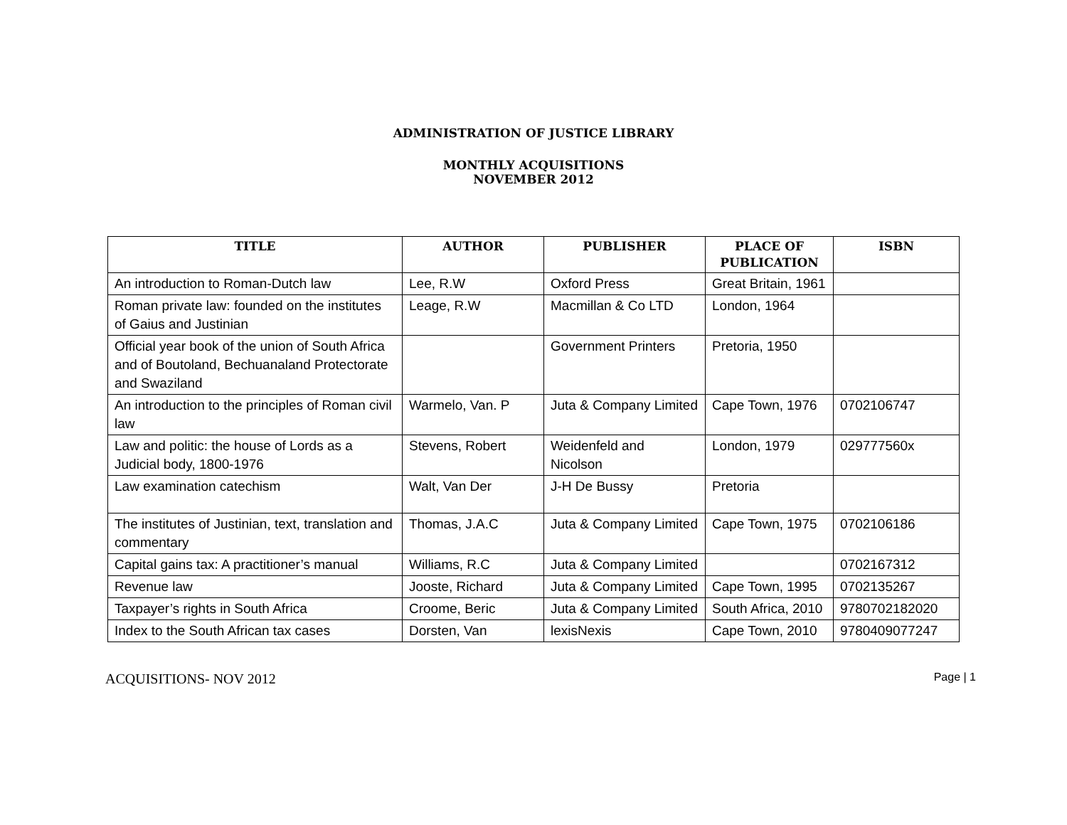ADMINISTRATION OF JUSTICE LIBRARY
MONTHLY ACQUISITIONS
NOVEMBER 2012
| TITLE | AUTHOR | PUBLISHER | PLACE OF PUBLICATION | ISBN |
| --- | --- | --- | --- | --- |
| An introduction to Roman-Dutch law | Lee, R.W | Oxford Press | Great Britain, 1961 | |
| Roman private law: founded on the institutes of Gaius and Justinian | Leage, R.W | Macmillan & Co LTD | London, 1964 | |
| Official year book of the union of South Africa and of Boutoland, Bechuanaland Protectorate and Swaziland | | Government Printers | Pretoria, 1950 | |
| An introduction to the principles of Roman civil law | Warmelo, Van. P | Juta & Company Limited | Cape Town, 1976 | 0702106747 |
| Law and politic: the house of Lords as a Judicial body, 1800-1976 | Stevens, Robert | Weidenfeld and Nicolson | London, 1979 | 029777560x |
| Law examination catechism | Walt, Van Der | J-H De Bussy | Pretoria | |
| The institutes of Justinian, text, translation and commentary | Thomas, J.A.C | Juta & Company Limited | Cape Town, 1975 | 0702106186 |
| Capital gains tax: A practitioner’s manual | Williams, R.C | Juta & Company Limited | | 0702167312 |
| Revenue law | Jooste, Richard | Juta & Company Limited | Cape Town, 1995 | 0702135267 |
| Taxpayer’s rights in South Africa | Croome, Beric | Juta & Company Limited | South Africa, 2010 | 9780702182020 |
| Index to the South African tax cases | Dorsten, Van | lexisNexis | Cape Town, 2010 | 9780409077247 |
ACQUISITIONS- NOV 2012 Page | 1